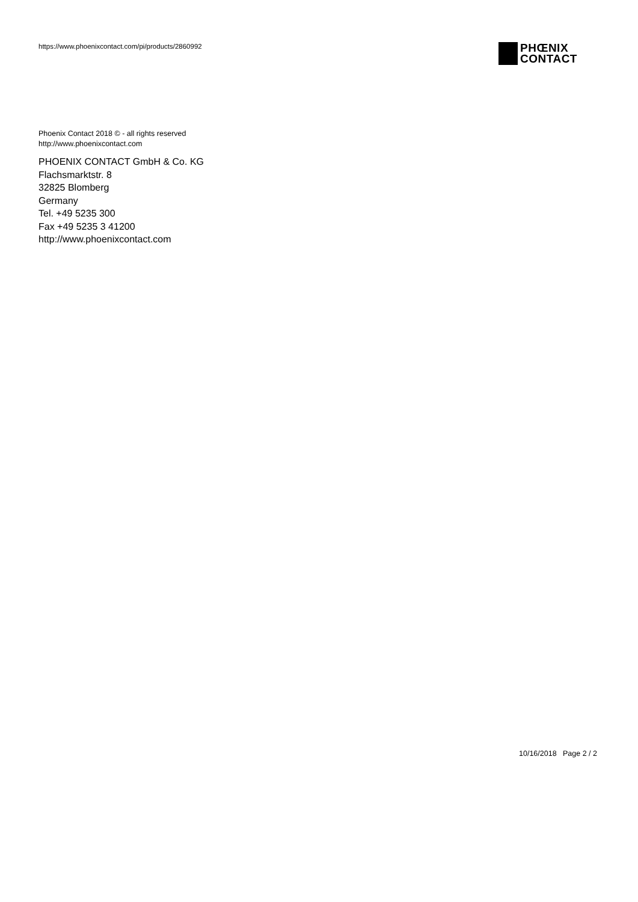https://www.phoenixcontact.com/pi/products/2860992
PHŒNIX
CONTACT
Phoenix Contact 2018 © - all rights reserved
http://www.phoenixcontact.com
PHOENIX CONTACT GmbH & Co. KG
Flachsmarktstr. 8
32825 Blomberg
Germany
Tel. +49 5235 300
Fax +49 5235 3 41200
http://www.phoenixcontact.com
10/16/2018 Page 2 / 2